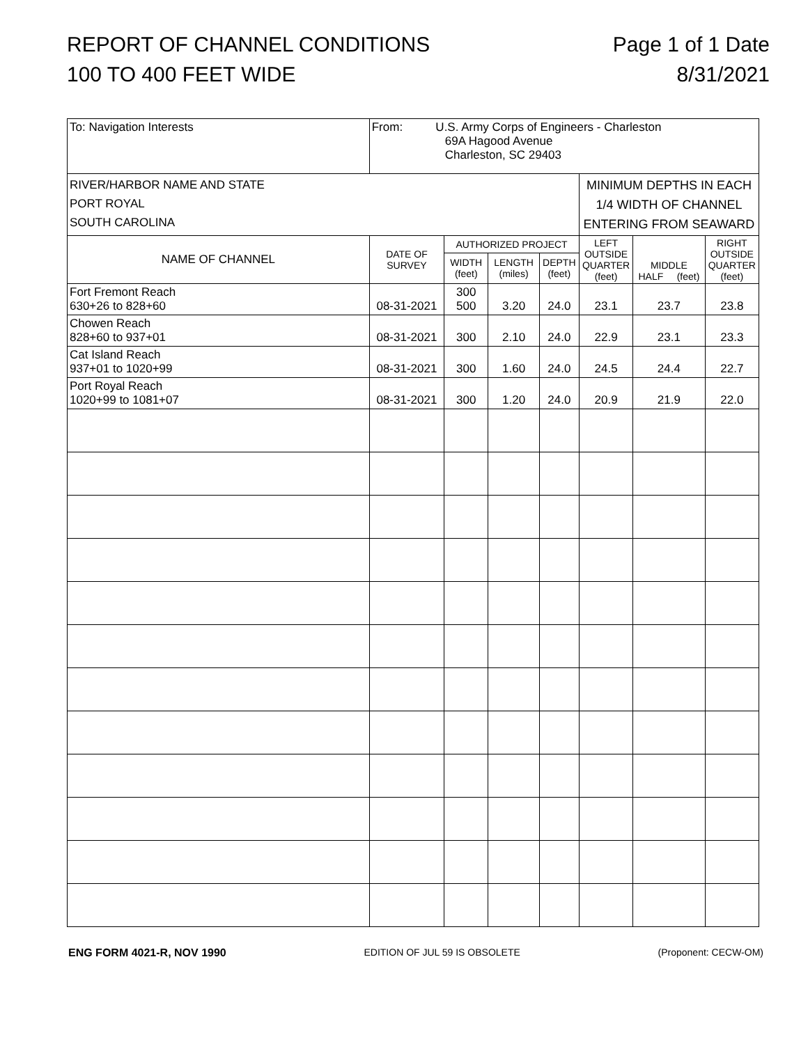REPORT OF CHANNEL CONDITIONS
100 TO 400 FEET WIDE
Page 1 of 1 Date
8/31/2021
| To: Navigation Interests | From: U.S. Army Corps of Engineers - Charleston 69A Hagood Avenue Charleston, SC 29403 | | | | | | |
| RIVER/HARBOR NAME AND STATE PORT ROYAL SOUTH CAROLINA | | | | | MINIMUM DEPTHS IN EACH 1/4 WIDTH OF CHANNEL ENTERING FROM SEAWARD | | |
| NAME OF CHANNEL | DATE OF SURVEY | AUTHORIZED PROJECT | | | LEFT OUTSIDE QUARTER (feet) | MIDDLE HALF (feet) | RIGHT OUTSIDE QUARTER (feet) |
| | | WIDTH (feet) | LENGTH (miles) | DEPTH (feet) | | | |
| Fort Fremont Reach 630+26 to 828+60 | 08-31-2021 | 300 500 | 3.20 | 24.0 | 23.1 | 23.7 | 23.8 |
| Chowen Reach 828+60 to 937+01 | 08-31-2021 | 300 | 2.10 | 24.0 | 22.9 | 23.1 | 23.3 |
| Cat Island Reach 937+01 to 1020+99 | 08-31-2021 | 300 | 1.60 | 24.0 | 24.5 | 24.4 | 22.7 |
| Port Royal Reach 1020+99 to 1081+07 | 08-31-2021 | 300 | 1.20 | 24.0 | 20.9 | 21.9 | 22.0 |
ENG FORM 4021-R, NOV 1990 EDITION OF JUL 59 IS OBSOLETE (Proponent: CECW-OM)